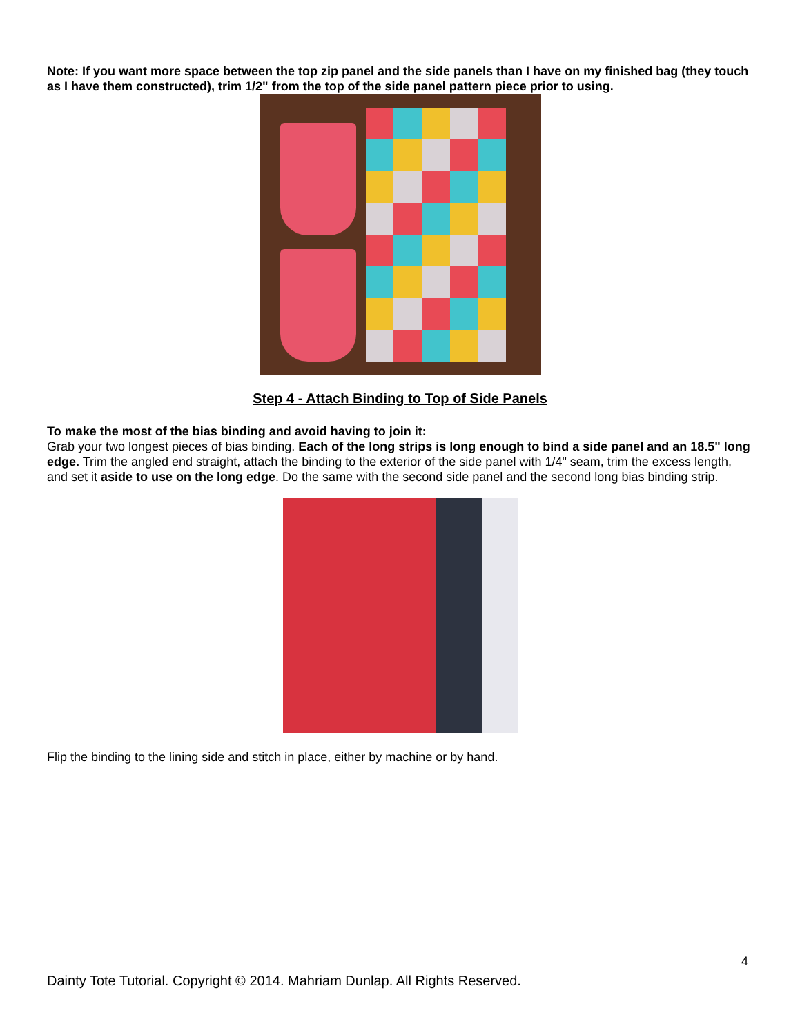Note: If you want more space between the top zip panel and the side panels than I have on my finished bag (they touch as I have them constructed), trim 1/2" from the top of the side panel pattern piece prior to using.
Step 4 - Attach Binding to Top of Side Panels
To make the most of the bias binding and avoid having to join it:
Grab your two longest pieces of bias binding. Each of the long strips is long enough to bind a side panel and an 18.5" long edge. Trim the angled end straight, attach the binding to the exterior of the side panel with 1/4" seam, trim the excess length, and set it aside to use on the long edge. Do the same with the second side panel and the second long bias binding strip.
Flip the binding to the lining side and stitch in place, either by machine or by hand.
4
Dainty Tote Tutorial. Copyright © 2014. Mahriam Dunlap. All Rights Reserved.